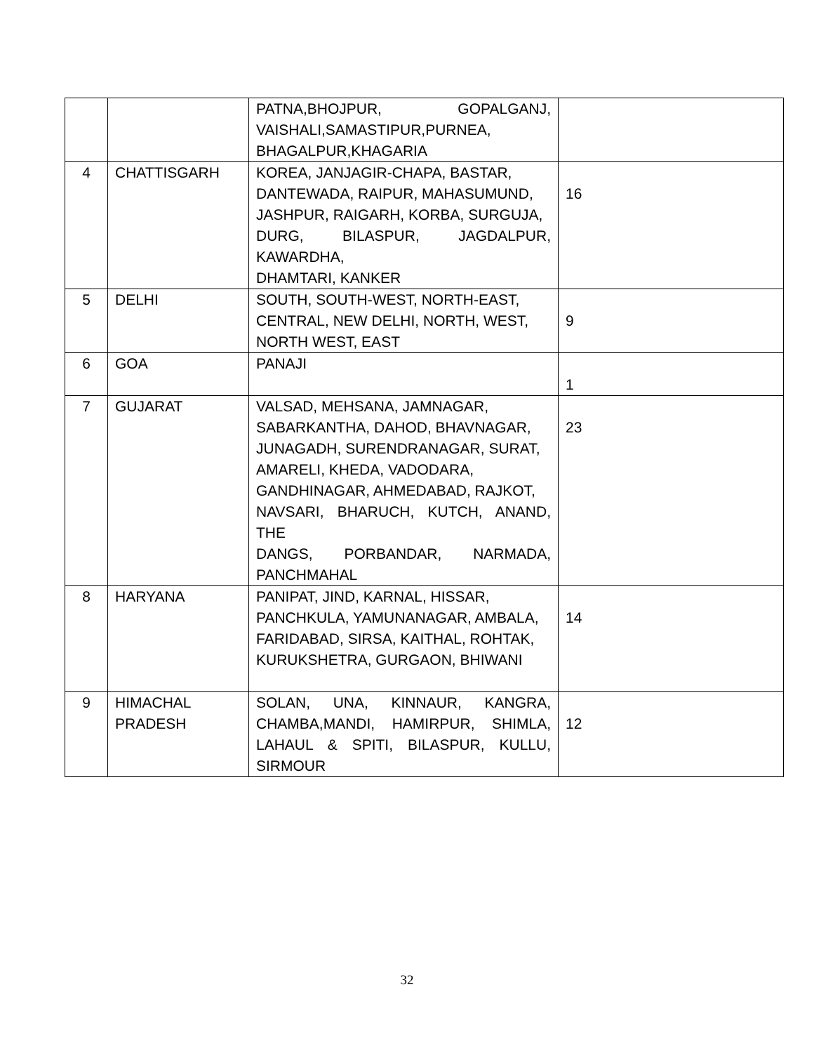| | | PATNA,BHOJPUR, GOPALGANJ, VAISHALI,SAMASTIPUR,PURNEA, BHAGALPUR,KHAGARIA | |
| 4 | CHATTISGARH | KOREA, JANJAGIR-CHAPA, BASTAR, DANTEWADA, RAIPUR, MAHASUMUND, JASHPUR, RAIGARH, KORBA, SURGUJA, DURG, BILASPUR, JAGDALPUR, KAWARDHA, DHAMTARI, KANKER | 16 |
| 5 | DELHI | SOUTH, SOUTH-WEST, NORTH-EAST, CENTRAL, NEW DELHI, NORTH, WEST, NORTH WEST, EAST | 9 |
| 6 | GOA | PANAJI | 1 |
| 7 | GUJARAT | VALSAD, MEHSANA, JAMNAGAR, SABARKANTHA, DAHOD, BHAVNAGAR, JUNAGADH, SURENDRANAGAR, SURAT, AMARELI, KHEDA, VADODARA, GANDHINAGAR, AHMEDABAD, RAJKOT, NAVSARI, BHARUCH, KUTCH, ANAND, THE DANGS, PORBANDAR, NARMADA, PANCHMAHAL | 23 |
| 8 | HARYANA | PANIPAT, JIND, KARNAL, HISSAR, PANCHKULA, YAMUNANAGAR, AMBALA, FARIDABAD, SIRSA, KAITHAL, ROHTAK, KURUKSHETRA, GURGAON, BHIWANI | 14 |
| 9 | HIMACHAL PRADESH | SOLAN, UNA, KINNAUR, KANGRA, CHAMBA,MANDI, HAMIRPUR, SHIMLA, LAHAUL & SPITI, BILASPUR, KULLU, SIRMOUR | 12 |
32